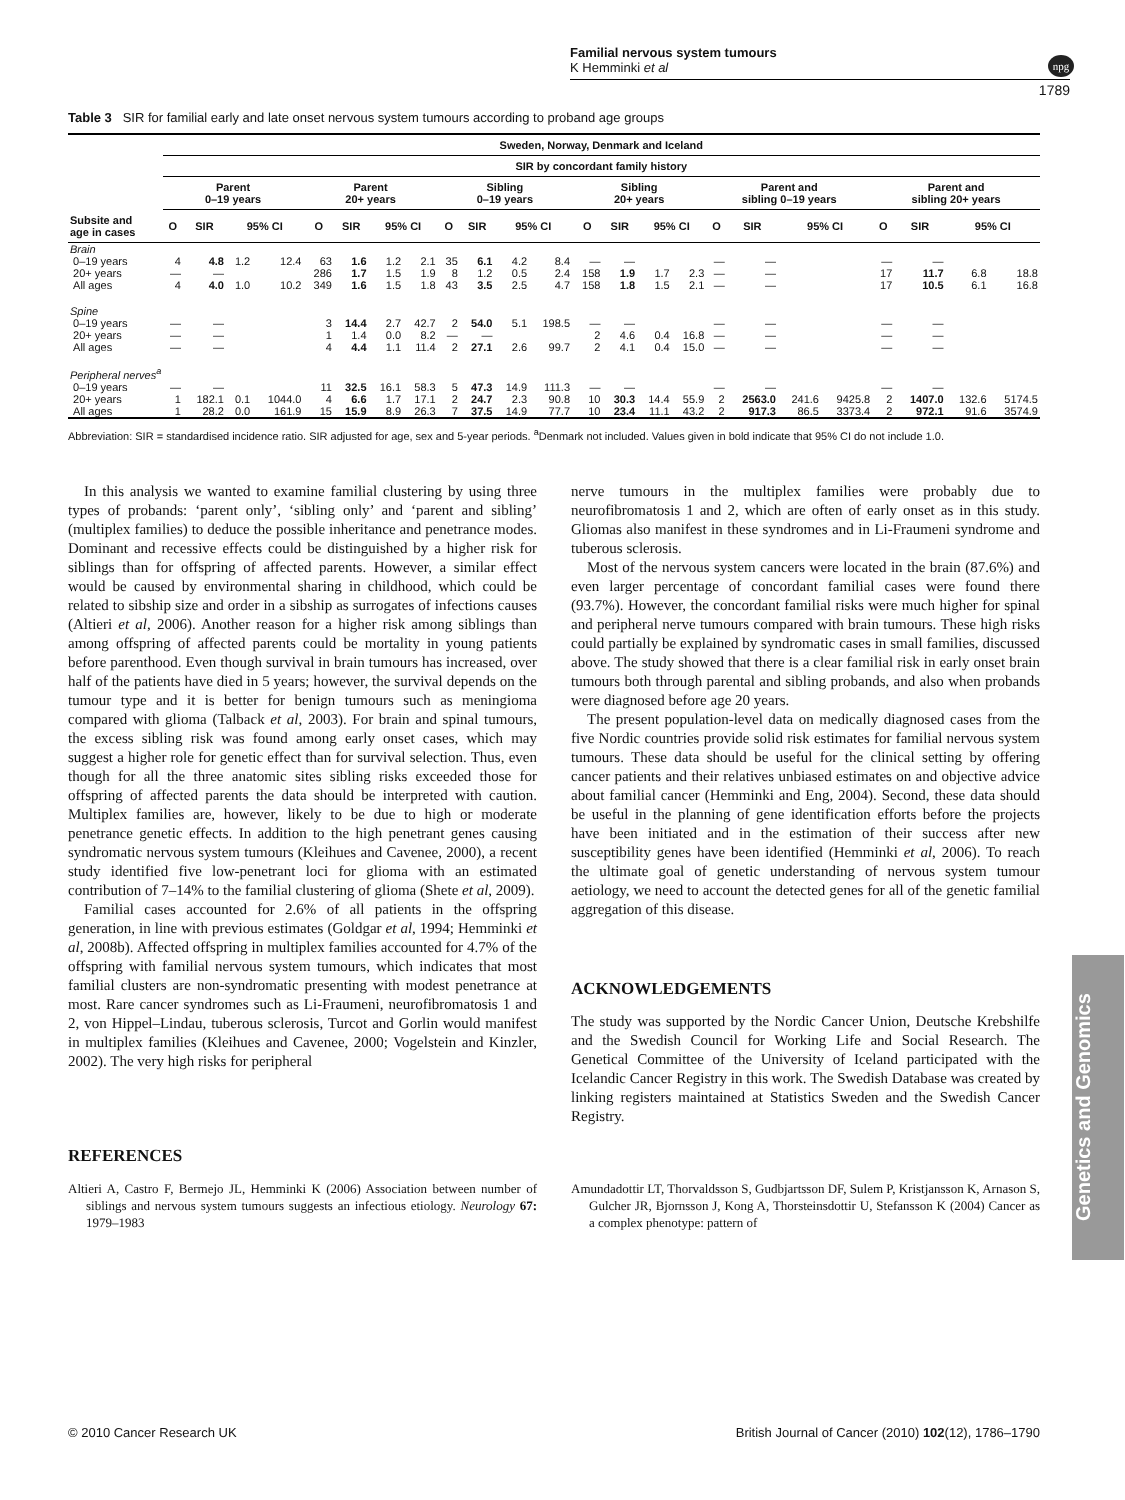Familial nervous system tumours
K Hemminki et al
1789
npg
Table 3 SIR for familial early and late onset nervous system tumours according to proband age groups
| | Sweden, Norway, Denmark and Iceland | | | | | | | | | | | | | | | | | | | | | | | |
| --- | --- | --- | --- | --- | --- | --- | --- | --- | --- | --- | --- | --- | --- | --- | --- | --- | --- | --- | --- | --- | --- | --- | --- | --- |
| | SIR by concordant family history | | | | | | | | | | | | | | | | | | | | | | | |
| | Parent 0–19 years | | | | Parent 20+ years | | | | Sibling 0–19 years | | | | Sibling 20+ years | | | | Parent and sibling 0–19 years | | | | Parent and sibling 20+ years | | | |
| Subsite and age in cases | O | SIR | 95% CI | | O | SIR | 95% CI | | O | SIR | 95% CI | | O | SIR | 95% CI | | O | SIR | 95% CI | | O | SIR | 95% CI | |
| Brain | | | | | | | | | | | | | | | | | | | | | | | | |
| 0–19 years | 4 | 4.8 | 1.2 | 12.4 | 63 | 1.6 | 1.2 | 2.1 | 35 | 6.1 | 4.2 | 8.4 | — | — | | | — | — | | | — | — | | |
| 20+ years | — | — | | | 286 | 1.7 | 1.5 | 1.9 | 8 | 1.2 | 0.5 | 2.4 | 158 | 1.9 | 1.7 | 2.3 | — | — | | | 17 | 11.7 | 6.8 | 18.8 |
| All ages | 4 | 4.0 | 1.0 | 10.2 | 349 | 1.6 | 1.5 | 1.8 | 43 | 3.5 | 2.5 | 4.7 | 158 | 1.8 | 1.5 | 2.1 | — | — | | | 17 | 10.5 | 6.1 | 16.8 |
| Spine | | | | | | | | | | | | | | | | | | | | | | | | |
| 0–19 years | — | — | | | 3 | 14.4 | 2.7 | 42.7 | 2 | 54.0 | 5.1 | 198.5 | — | — | | | — | — | | | — | — | | |
| 20+ years | — | — | | | 1 | 1.4 | 0.0 | 8.2 | — | — | | | 2 | 4.6 | 0.4 | 16.8 | — | — | | | — | — | | |
| All ages | — | — | | | 4 | 4.4 | 1.1 | 11.4 | 2 | 27.1 | 2.6 | 99.7 | 2 | 4.1 | 0.4 | 15.0 | — | — | | | — | — | | |
| Peripheral nerves<sup>a</sup> | | | | | | | | | | | | | | | | | | | | | | | | |
| 0–19 years | — | — | | | 11 | 32.5 | 16.1 | 58.3 | 5 | 47.3 | 14.9 | 111.3 | — | — | | | — | — | | | — | — | | |
| 20+ years | 1 | 182.1 | 0.1 | 1044.0 | 4 | 6.6 | 1.7 | 17.1 | 2 | 24.7 | 2.3 | 90.8 | 10 | 30.3 | 14.4 | 55.9 | 2 | 2563.0 | 241.6 | 9425.8 | 2 | 1407.0 | 132.6 | 5174.5 |
| All ages | 1 | 28.2 | 0.0 | 161.9 | 15 | 15.9 | 8.9 | 26.3 | 7 | 37.5 | 14.9 | 77.7 | 10 | 23.4 | 11.1 | 43.2 | 2 | 917.3 | 86.5 | 3373.4 | 2 | 972.1 | 91.6 | 3574.9 |
Abbreviation: SIR = standardised incidence ratio. SIR adjusted for age, sex and 5-year periods. <sup>a</sup>Denmark not included. Values given in bold indicate that 95% CI do not include 1.0.
In this analysis we wanted to examine familial clustering by using three types of probands: ‘parent only’, ‘sibling only’ and ‘parent and sibling’ (multiplex families) to deduce the possible inheritance and penetrance modes. Dominant and recessive effects could be distinguished by a higher risk for siblings than for offspring of affected parents. However, a similar effect would be caused by environmental sharing in childhood, which could be related to sibship size and order in a sibship as surrogates of infections causes (Altieri et al, 2006). Another reason for a higher risk among siblings than among offspring of affected parents could be mortality in young patients before parenthood. Even though survival in brain tumours has increased, over half of the patients have died in 5 years; however, the survival depends on the tumour type and it is better for benign tumours such as meningioma compared with glioma (Talback et al, 2003). For brain and spinal tumours, the excess sibling risk was found among early onset cases, which may suggest a higher role for genetic effect than for survival selection. Thus, even though for all the three anatomic sites sibling risks exceeded those for offspring of affected parents the data should be interpreted with caution. Multiplex families are, however, likely to be due to high or moderate penetrance genetic effects. In addition to the high penetrant genes causing syndromatic nervous system tumours (Kleihues and Cavenee, 2000), a recent study identified five low-penetrant loci for glioma with an estimated contribution of 7–14% to the familial clustering of glioma (Shete et al, 2009).
Familial cases accounted for 2.6% of all patients in the offspring generation, in line with previous estimates (Goldgar et al, 1994; Hemminki et al, 2008b). Affected offspring in multiplex families accounted for 4.7% of the offspring with familial nervous system tumours, which indicates that most familial clusters are non-syndromatic presenting with modest penetrance at most. Rare cancer syndromes such as Li-Fraumeni, neurofibromatosis 1 and 2, von Hippel–Lindau, tuberous sclerosis, Turcot and Gorlin would manifest in multiplex families (Kleihues and Cavenee, 2000; Vogelstein and Kinzler, 2002). The very high risks for peripheral
nerve tumours in the multiplex families were probably due to neurofibromatosis 1 and 2, which are often of early onset as in this study. Gliomas also manifest in these syndromes and in Li-Fraumeni syndrome and tuberous sclerosis.
Most of the nervous system cancers were located in the brain (87.6%) and even larger percentage of concordant familial cases were found there (93.7%). However, the concordant familial risks were much higher for spinal and peripheral nerve tumours compared with brain tumours. These high risks could partially be explained by syndromatic cases in small families, discussed above. The study showed that there is a clear familial risk in early onset brain tumours both through parental and sibling probands, and also when probands were diagnosed before age 20 years.
The present population-level data on medically diagnosed cases from the five Nordic countries provide solid risk estimates for familial nervous system tumours. These data should be useful for the clinical setting by offering cancer patients and their relatives unbiased estimates on and objective advice about familial cancer (Hemminki and Eng, 2004). Second, these data should be useful in the planning of gene identification efforts before the projects have been initiated and in the estimation of their success after new susceptibility genes have been identified (Hemminki et al, 2006). To reach the ultimate goal of genetic understanding of nervous system tumour aetiology, we need to account the detected genes for all of the genetic familial aggregation of this disease.
ACKNOWLEDGEMENTS
The study was supported by the Nordic Cancer Union, Deutsche Krebshilfe and the Swedish Council for Working Life and Social Research. The Genetical Committee of the University of Iceland participated with the Icelandic Cancer Registry in this work. The Swedish Database was created by linking registers maintained at Statistics Sweden and the Swedish Cancer Registry.
REFERENCES
Altieri A, Castro F, Bermejo JL, Hemminki K (2006) Association between number of siblings and nervous system tumours suggests an infectious etiology. Neurology 67: 1979–1983
Amundadottir LT, Thorvaldsson S, Gudbjartsson DF, Sulem P, Kristjansson K, Arnason S, Gulcher JR, Bjornsson J, Kong A, Thorsteinsdottir U, Stefansson K (2004) Cancer as a complex phenotype: pattern of
Genetics and Genomics
© 2010 Cancer Research UK British Journal of Cancer (2010) 102(12), 1786–1790